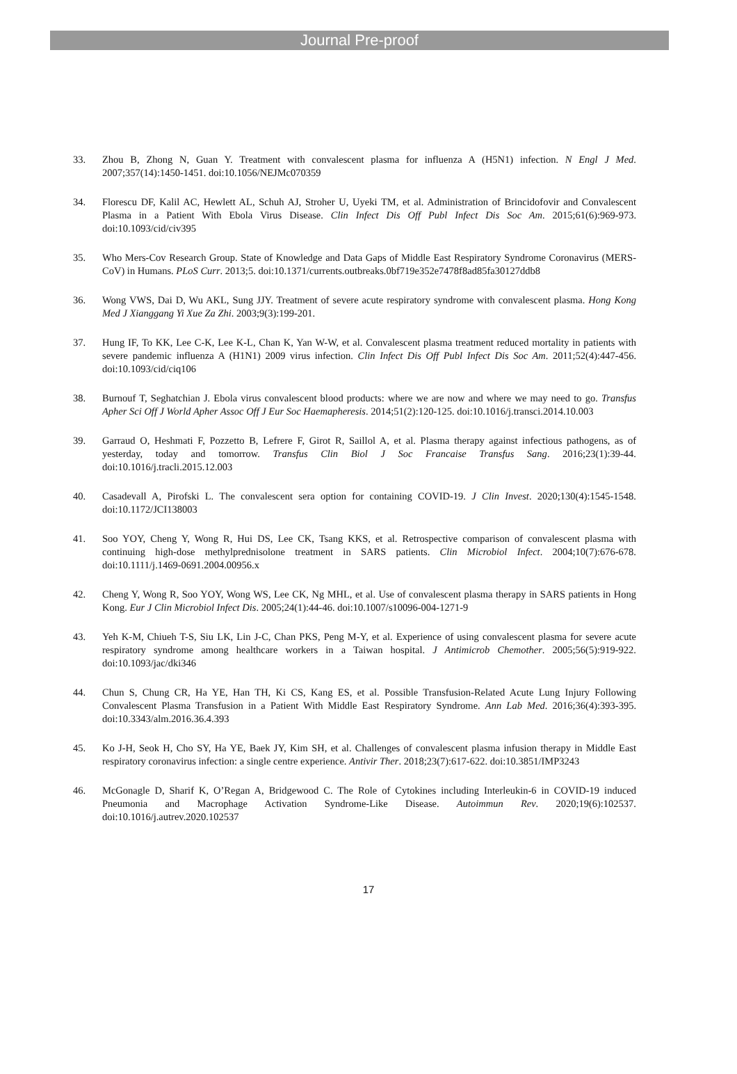Journal Pre-proof
33. Zhou B, Zhong N, Guan Y. Treatment with convalescent plasma for influenza A (H5N1) infection. N Engl J Med. 2007;357(14):1450-1451. doi:10.1056/NEJMc070359
34. Florescu DF, Kalil AC, Hewlett AL, Schuh AJ, Stroher U, Uyeki TM, et al. Administration of Brincidofovir and Convalescent Plasma in a Patient With Ebola Virus Disease. Clin Infect Dis Off Publ Infect Dis Soc Am. 2015;61(6):969-973. doi:10.1093/cid/civ395
35. Who Mers-Cov Research Group. State of Knowledge and Data Gaps of Middle East Respiratory Syndrome Coronavirus (MERS-CoV) in Humans. PLoS Curr. 2013;5. doi:10.1371/currents.outbreaks.0bf719e352e7478f8ad85fa30127ddb8
36. Wong VWS, Dai D, Wu AKL, Sung JJY. Treatment of severe acute respiratory syndrome with convalescent plasma. Hong Kong Med J Xianggang Yi Xue Za Zhi. 2003;9(3):199-201.
37. Hung IF, To KK, Lee C-K, Lee K-L, Chan K, Yan W-W, et al. Convalescent plasma treatment reduced mortality in patients with severe pandemic influenza A (H1N1) 2009 virus infection. Clin Infect Dis Off Publ Infect Dis Soc Am. 2011;52(4):447-456. doi:10.1093/cid/ciq106
38. Burnouf T, Seghatchian J. Ebola virus convalescent blood products: where we are now and where we may need to go. Transfus Apher Sci Off J World Apher Assoc Off J Eur Soc Haemapheresis. 2014;51(2):120-125. doi:10.1016/j.transci.2014.10.003
39. Garraud O, Heshmati F, Pozzetto B, Lefrere F, Girot R, Saillol A, et al. Plasma therapy against infectious pathogens, as of yesterday, today and tomorrow. Transfus Clin Biol J Soc Francaise Transfus Sang. 2016;23(1):39-44. doi:10.1016/j.tracli.2015.12.003
40. Casadevall A, Pirofski L. The convalescent sera option for containing COVID-19. J Clin Invest. 2020;130(4):1545-1548. doi:10.1172/JCI138003
41. Soo YOY, Cheng Y, Wong R, Hui DS, Lee CK, Tsang KKS, et al. Retrospective comparison of convalescent plasma with continuing high-dose methylprednisolone treatment in SARS patients. Clin Microbiol Infect. 2004;10(7):676-678. doi:10.1111/j.1469-0691.2004.00956.x
42. Cheng Y, Wong R, Soo YOY, Wong WS, Lee CK, Ng MHL, et al. Use of convalescent plasma therapy in SARS patients in Hong Kong. Eur J Clin Microbiol Infect Dis. 2005;24(1):44-46. doi:10.1007/s10096-004-1271-9
43. Yeh K-M, Chiueh T-S, Siu LK, Lin J-C, Chan PKS, Peng M-Y, et al. Experience of using convalescent plasma for severe acute respiratory syndrome among healthcare workers in a Taiwan hospital. J Antimicrob Chemother. 2005;56(5):919-922. doi:10.1093/jac/dki346
44. Chun S, Chung CR, Ha YE, Han TH, Ki CS, Kang ES, et al. Possible Transfusion-Related Acute Lung Injury Following Convalescent Plasma Transfusion in a Patient With Middle East Respiratory Syndrome. Ann Lab Med. 2016;36(4):393-395. doi:10.3343/alm.2016.36.4.393
45. Ko J-H, Seok H, Cho SY, Ha YE, Baek JY, Kim SH, et al. Challenges of convalescent plasma infusion therapy in Middle East respiratory coronavirus infection: a single centre experience. Antivir Ther. 2018;23(7):617-622. doi:10.3851/IMP3243
46. McGonagle D, Sharif K, O’Regan A, Bridgewood C. The Role of Cytokines including Interleukin-6 in COVID-19 induced Pneumonia and Macrophage Activation Syndrome-Like Disease. Autoimmun Rev. 2020;19(6):102537. doi:10.1016/j.autrev.2020.102537
17